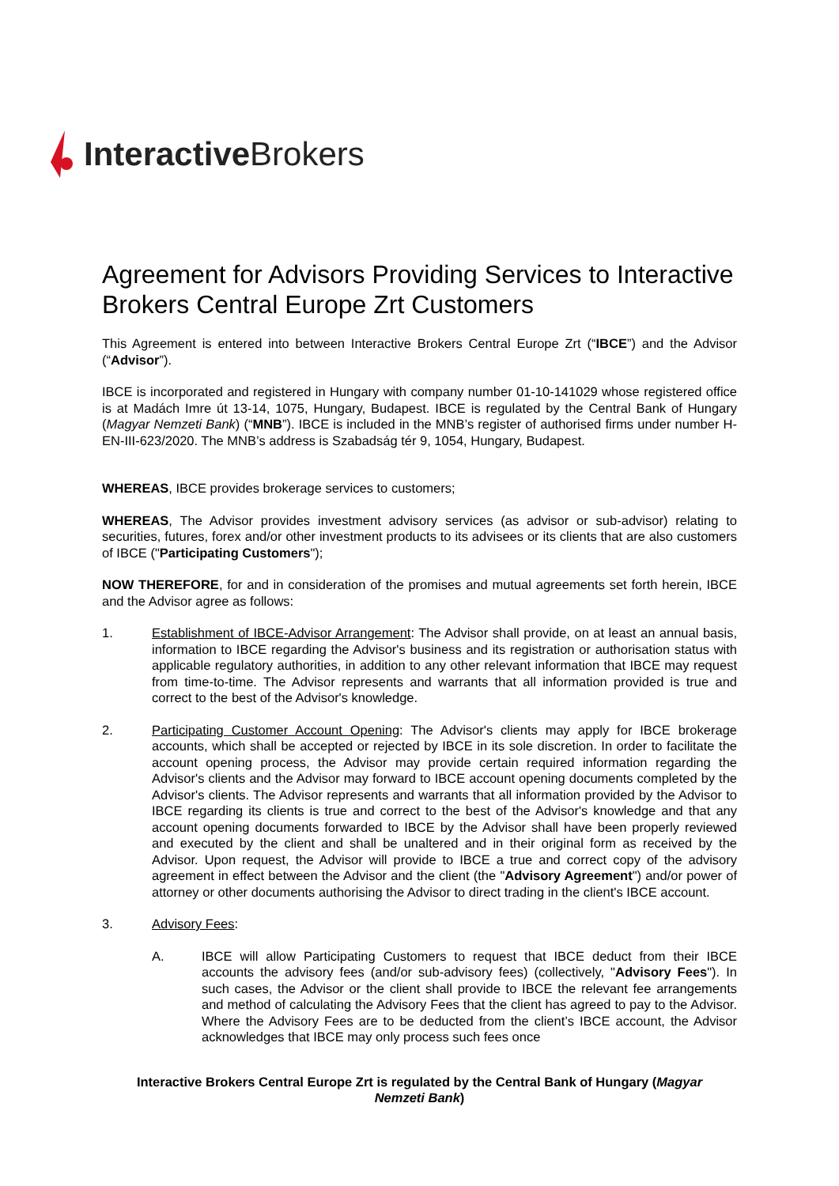Interactive Brokers
Agreement for Advisors Providing Services to Interactive Brokers Central Europe Zrt Customers
This Agreement is entered into between Interactive Brokers Central Europe Zrt (“IBCE”) and the Advisor (“Advisor”).
IBCE is incorporated and registered in Hungary with company number 01-10-141029 whose registered office is at Madách Imre út 13-14, 1075, Hungary, Budapest. IBCE is regulated by the Central Bank of Hungary (Magyar Nemzeti Bank) (“MNB”). IBCE is included in the MNB’s register of authorised firms under number H-EN-III-623/2020. The MNB’s address is Szabadság tér 9, 1054, Hungary, Budapest.
WHEREAS, IBCE provides brokerage services to customers;
WHEREAS, The Advisor provides investment advisory services (as advisor or sub-advisor) relating to securities, futures, forex and/or other investment products to its advisees or its clients that are also customers of IBCE ("Participating Customers");
NOW THEREFORE, for and in consideration of the promises and mutual agreements set forth herein, IBCE and the Advisor agree as follows:
1. Establishment of IBCE-Advisor Arrangement: The Advisor shall provide, on at least an annual basis, information to IBCE regarding the Advisor's business and its registration or authorisation status with applicable regulatory authorities, in addition to any other relevant information that IBCE may request from time-to-time. The Advisor represents and warrants that all information provided is true and correct to the best of the Advisor's knowledge.
2. Participating Customer Account Opening: The Advisor's clients may apply for IBCE brokerage accounts, which shall be accepted or rejected by IBCE in its sole discretion. In order to facilitate the account opening process, the Advisor may provide certain required information regarding the Advisor's clients and the Advisor may forward to IBCE account opening documents completed by the Advisor's clients. The Advisor represents and warrants that all information provided by the Advisor to IBCE regarding its clients is true and correct to the best of the Advisor's knowledge and that any account opening documents forwarded to IBCE by the Advisor shall have been properly reviewed and executed by the client and shall be unaltered and in their original form as received by the Advisor. Upon request, the Advisor will provide to IBCE a true and correct copy of the advisory agreement in effect between the Advisor and the client (the "Advisory Agreement") and/or power of attorney or other documents authorising the Advisor to direct trading in the client's IBCE account.
3. Advisory Fees:
A. IBCE will allow Participating Customers to request that IBCE deduct from their IBCE accounts the advisory fees (and/or sub-advisory fees) (collectively, "Advisory Fees"). In such cases, the Advisor or the client shall provide to IBCE the relevant fee arrangements and method of calculating the Advisory Fees that the client has agreed to pay to the Advisor. Where the Advisory Fees are to be deducted from the client’s IBCE account, the Advisor acknowledges that IBCE may only process such fees once
Interactive Brokers Central Europe Zrt is regulated by the Central Bank of Hungary (Magyar Nemzeti Bank)